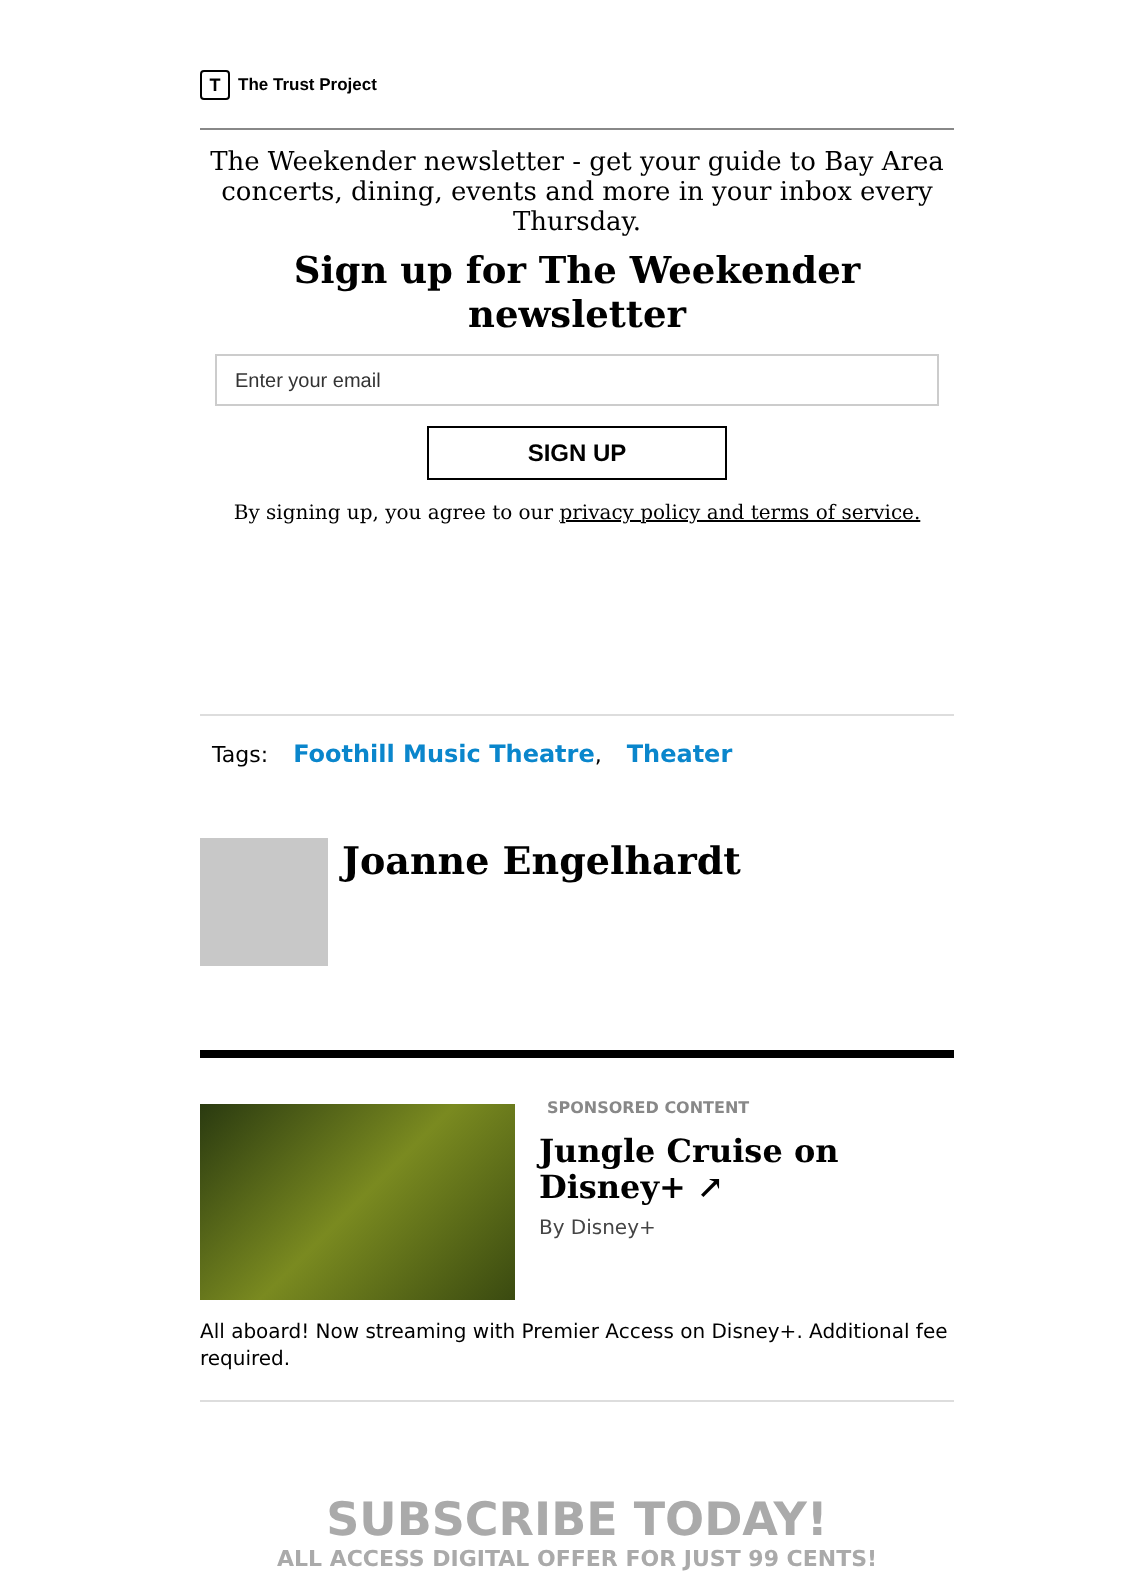T
The Trust Project
The Weekender newsletter - get your guide to Bay Area concerts, dining, events and more in your inbox every Thursday.
Sign up for The Weekender newsletter
Enter your email
SIGN UP
By signing up, you agree to our privacy policy and terms of service.
Tags: Foothill Music Theatre, Theater
Joanne Engelhardt
SPONSORED CONTENT
Jungle Cruise on Disney+ ↗
By Disney+
All aboard! Now streaming with Premier Access on Disney+. Additional fee required.
SUBSCRIBE TODAY!
ALL ACCESS DIGITAL OFFER FOR JUST 99 CENTS!